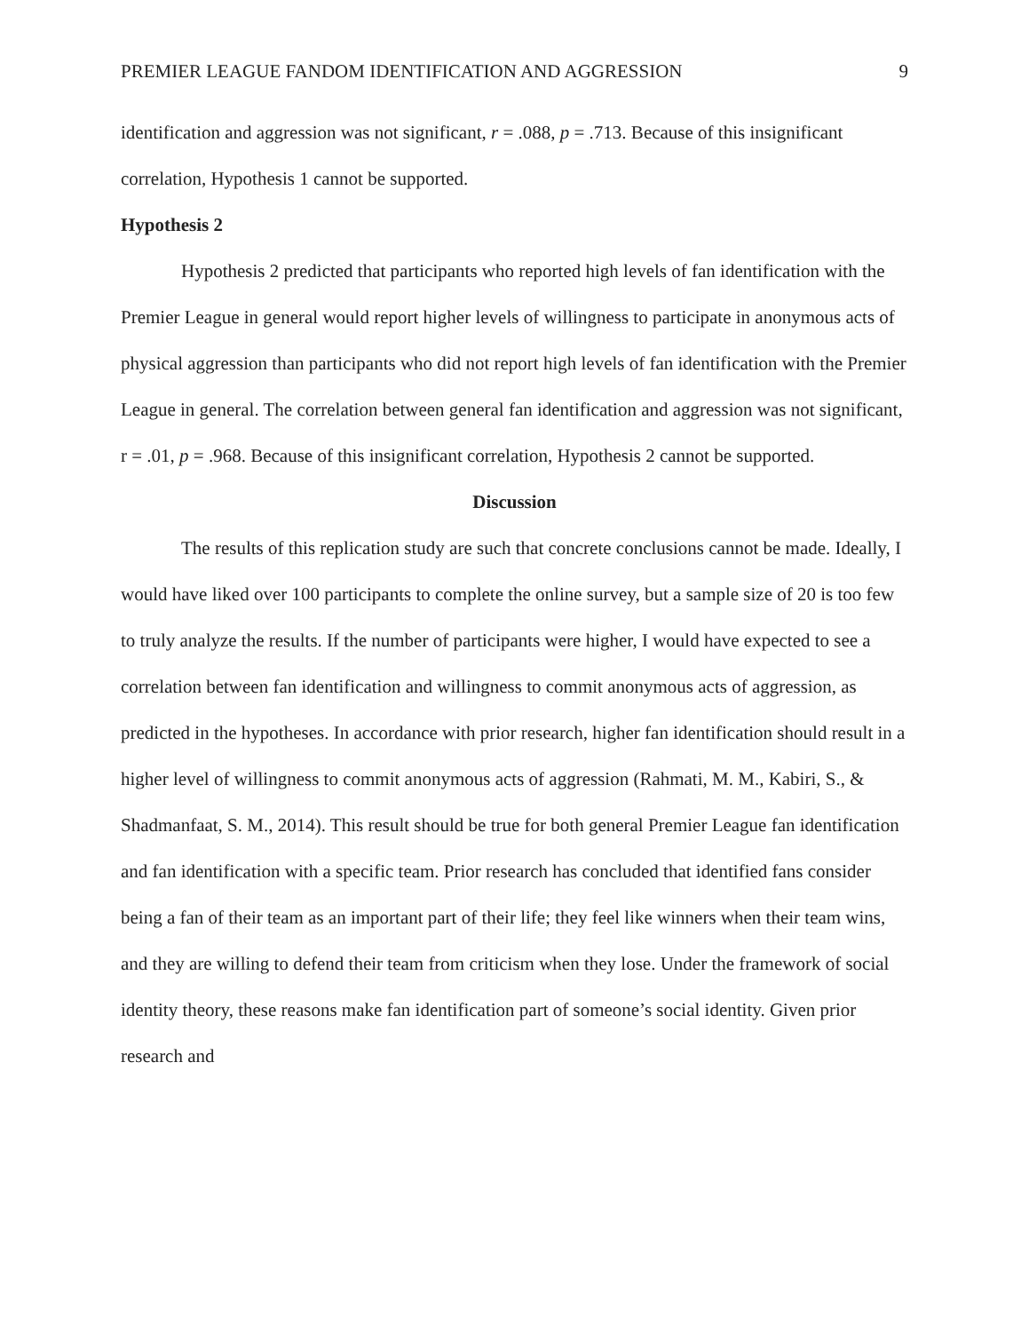PREMIER LEAGUE FANDOM IDENTIFICATION AND AGGRESSION 9
identification and aggression was not significant, r = .088, p = .713. Because of this insignificant correlation, Hypothesis 1 cannot be supported.
Hypothesis 2
Hypothesis 2 predicted that participants who reported high levels of fan identification with the Premier League in general would report higher levels of willingness to participate in anonymous acts of physical aggression than participants who did not report high levels of fan identification with the Premier League in general. The correlation between general fan identification and aggression was not significant, r = .01, p = .968. Because of this insignificant correlation, Hypothesis 2 cannot be supported.
Discussion
The results of this replication study are such that concrete conclusions cannot be made. Ideally, I would have liked over 100 participants to complete the online survey, but a sample size of 20 is too few to truly analyze the results. If the number of participants were higher, I would have expected to see a correlation between fan identification and willingness to commit anonymous acts of aggression, as predicted in the hypotheses. In accordance with prior research, higher fan identification should result in a higher level of willingness to commit anonymous acts of aggression (Rahmati, M. M., Kabiri, S., & Shadmanfaat, S. M., 2014). This result should be true for both general Premier League fan identification and fan identification with a specific team. Prior research has concluded that identified fans consider being a fan of their team as an important part of their life; they feel like winners when their team wins, and they are willing to defend their team from criticism when they lose. Under the framework of social identity theory, these reasons make fan identification part of someone’s social identity. Given prior research and